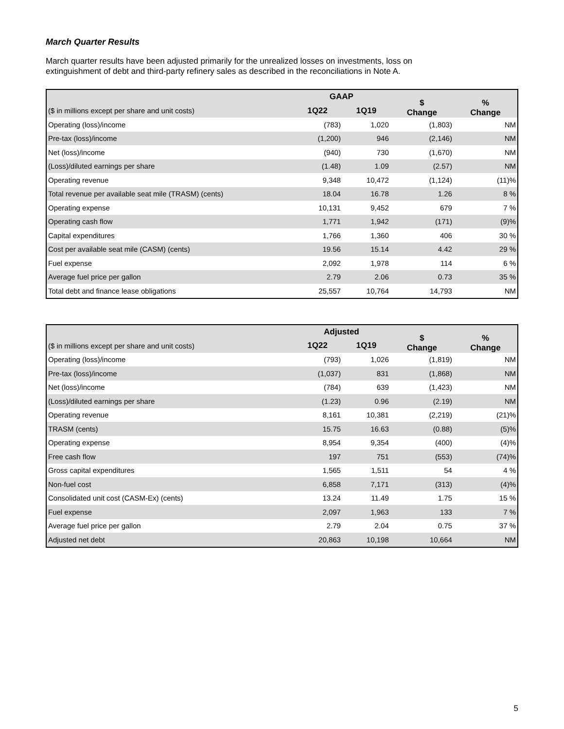March Quarter Results
March quarter results have been adjusted primarily for the unrealized losses on investments, loss on extinguishment of debt and third-party refinery sales as described in the reconciliations in Note A.
| | GAAP | | $ Change | % Change |
| --- | --- | --- | --- | --- |
| ($ in millions except per share and unit costs) | 1Q22 | 1Q19 | | |
| Operating (loss)/income | (783) | 1,020 | (1,803) | NM |
| Pre-tax (loss)/income | (1,200) | 946 | (2,146) | NM |
| Net (loss)/income | (940) | 730 | (1,670) | NM |
| (Loss)/diluted earnings per share | (1.48) | 1.09 | (2.57) | NM |
| Operating revenue | 9,348 | 10,472 | (1,124) | (11)% |
| Total revenue per available seat mile (TRASM) (cents) | 18.04 | 16.78 | 1.26 | 8 % |
| Operating expense | 10,131 | 9,452 | 679 | 7 % |
| Operating cash flow | 1,771 | 1,942 | (171) | (9)% |
| Capital expenditures | 1,766 | 1,360 | 406 | 30 % |
| Cost per available seat mile (CASM) (cents) | 19.56 | 15.14 | 4.42 | 29 % |
| Fuel expense | 2,092 | 1,978 | 114 | 6 % |
| Average fuel price per gallon | 2.79 | 2.06 | 0.73 | 35 % |
| Total debt and finance lease obligations | 25,557 | 10,764 | 14,793 | NM |
| | Adjusted | | $ Change | % Change |
| --- | --- | --- | --- | --- |
| ($ in millions except per share and unit costs) | 1Q22 | 1Q19 | | |
| Operating (loss)/income | (793) | 1,026 | (1,819) | NM |
| Pre-tax (loss)/income | (1,037) | 831 | (1,868) | NM |
| Net (loss)/income | (784) | 639 | (1,423) | NM |
| (Loss)/diluted earnings per share | (1.23) | 0.96 | (2.19) | NM |
| Operating revenue | 8,161 | 10,381 | (2,219) | (21)% |
| TRASM (cents) | 15.75 | 16.63 | (0.88) | (5)% |
| Operating expense | 8,954 | 9,354 | (400) | (4)% |
| Free cash flow | 197 | 751 | (553) | (74)% |
| Gross capital expenditures | 1,565 | 1,511 | 54 | 4 % |
| Non-fuel cost | 6,858 | 7,171 | (313) | (4)% |
| Consolidated unit cost (CASM-Ex) (cents) | 13.24 | 11.49 | 1.75 | 15 % |
| Fuel expense | 2,097 | 1,963 | 133 | 7 % |
| Average fuel price per gallon | 2.79 | 2.04 | 0.75 | 37 % |
| Adjusted net debt | 20,863 | 10,198 | 10,664 | NM |
5